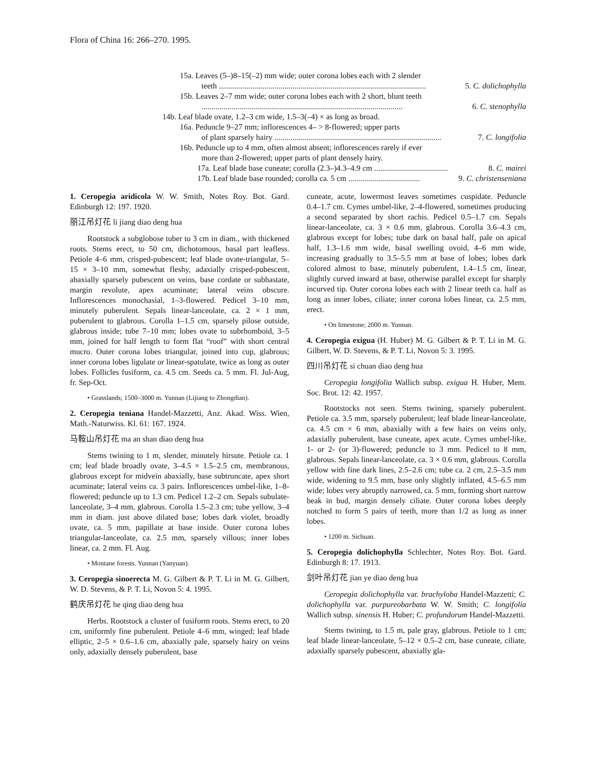Flora of China 16: 266–270. 1995.
15a. Leaves (5–)8–15(–2) mm wide; outer corona lobes each with 2 slender
teeth ........................................................................................................ 5. C. dolichophylla
15b. Leaves 2–7 mm wide; outer corona lobes each with 2 short, blunt teeth
..................................................................................................... 6. C. stenophylla
14b. Leaf blade ovate, 1.2–3 cm wide, 1.5–3(–4) × as long as broad.
16a. Peduncle 9–27 mm; inflorescences 4– > 8-flowered; upper parts
of plant sparsely hairy .................................................................................... 7. C. longifolia
16b. Peduncle up to 4 mm, often almost absent; inflorescences rarely if ever
more than 2-flowered; upper parts of plant densely hairy.
17a. Leaf blade base cuneate; corolla (2.3–)4.3–4.9 cm ..................................... 8. C. mairei
17b. Leaf blade base rounded; corolla ca. 5 cm .................................... 9. C. christenseniana
1. Ceropegia aridicola W. W. Smith, Notes Roy. Bot. Gard. Edinburgh 12: 197. 1920.
丽江吊灯花 li jiang diao deng hua
Rootstock a subglobose tuber to 3 cm in diam., with thickened roots. Stems erect, to 50 cm, dichotomous, basal part leafless. Petiole 4–6 mm, crisped-pubescent; leaf blade ovate-triangular, 5–15 × 3–10 mm, somewhat fleshy, adaxially crisped-pubescent, abaxially sparsely pubescent on veins, base cordate or subhastate, margin revolute, apex acuminate; lateral veins obscure. Inflorescences monochasial, 1–3-flowered. Pedicel 3–10 mm, minutely puberulent. Sepals linear-lanceolate, ca. 2 × 1 mm, puberulent to glabrous. Corolla 1–1.5 cm, sparsely pilose outside, glabrous inside; tube 7–10 mm; lobes ovate to subrhomboid, 3–5 mm, joined for half length to form flat “roof” with short central mucro. Outer corona lobes triangular, joined into cup, glabrous; inner corona lobes ligulate or linear-spatulate, twice as long as outer lobes. Follicles fusiform, ca. 4.5 cm. Seeds ca. 5 mm. Fl. Jul-Aug, fr. Sep-Oct.
• Grasslands; 1500–3000 m. Yunnan (Lijiang to Zhongdian).
2. Ceropegia teniana Handel-Mazzetti, Anz. Akad. Wiss. Wien, Math.-Naturwiss. Kl. 61: 167. 1924.
马鞍山吊灯花 ma an shan diao deng hua
Stems twining to 1 m, slender, minutely hirsute. Petiole ca. 1 cm; leaf blade broadly ovate, 3–4.5 × 1.5–2.5 cm, membranous, glabrous except for midvein abaxially, base subtruncate, apex short acuminate; lateral veins ca. 3 pairs. Inflorescences umbel-like, 1–8-flowered; peduncle up to 1.3 cm. Pedicel 1.2–2 cm. Sepals subulate-lanceolate, 3–4 mm, glabrous. Corolla 1.5–2.3 cm; tube yellow, 3–4 mm in diam. just above dilated base; lobes dark violet, broadly ovate, ca. 5 mm, papillate at base inside. Outer corona lobes triangular-lanceolate, ca. 2.5 mm, sparsely villous; inner lobes linear, ca. 2 mm. Fl. Aug.
• Montane forests. Yunnan (Yanyuan).
3. Ceropegia sinoerecta M. G. Gilbert & P. T. Li in M. G. Gilbert, W. D. Stevens, & P. T. Li, Novon 5: 4. 1995.
鹤庆吊灯花 he qing diao deng hua
Herbs. Rootstock a cluster of fusiform roots. Stems erect, to 20 cm, uniformly fine puberulent. Petiole 4–6 mm, winged; leaf blade elliptic, 2–5 × 0.6–1.6 cm, abaxially pale, sparsely hairy on veins only, adaxially densely puberulent, base
cuneate, acute, lowermost leaves sometimes cuspidate. Peduncle 0.4–1.7 cm. Cymes umbel-like, 2–4-flowered, sometimes producing a second separated by short rachis. Pedicel 0.5–1.7 cm. Sepals linear-lanceolate, ca. 3 × 0.6 mm, glabrous. Corolla 3.6–4.3 cm, glabrous except for lobes; tube dark on basal half, pale on apical half, 1.3–1.6 mm wide, basal swelling ovoid, 4–6 mm wide, increasing gradually to 3.5–5.5 mm at base of lobes; lobes dark colored almost to base, minutely puberulent, 1.4–1.5 cm, linear, slightly curved inward at base, otherwise parallel except for sharply incurved tip. Outer corona lobes each with 2 linear teeth ca. half as long as inner lobes, ciliate; inner corona lobes linear, ca. 2.5 mm, erect.
• On limestone; 2000 m. Yunnan.
4. Ceropegia exigua (H. Huber) M. G. Gilbert & P. T. Li in M. G. Gilbert, W. D. Stevens, & P. T. Li, Novon 5: 3. 1995.
四川吊灯花 si chuan diao deng hua
Ceropegia longifolia Wallich subsp. exigua H. Huber, Mem. Soc. Brot. 12: 42. 1957.
Rootstocks not seen. Stems twining, sparsely puberulent. Petiole ca. 3.5 mm, sparsely puberulent; leaf blade linear-lanceolate, ca. 4.5 cm × 6 mm, abaxially with a few hairs on veins only, adaxially puberulent, base cuneate, apex acute. Cymes umbel-like, 1- or 2- (or 3)-flowered; peduncle to 3 mm. Pedicel to 8 mm, glabrous. Sepals linear-lanceolate, ca. 3 × 0.6 mm, glabrous. Corolla yellow with fine dark lines, 2.5–2.6 cm; tube ca. 2 cm, 2.5–3.5 mm wide, widening to 9.5 mm, base only slightly inflated, 4.5–6.5 mm wide; lobes very abruptly narrowed, ca. 5 mm, forming short narrow beak in bud, margin densely ciliate. Outer corona lobes deeply notched to form 5 pairs of teeth, more than 1/2 as long as inner lobes.
• 1200 m. Sichuan.
5. Ceropegia dolichophylla Schlechter, Notes Roy. Bot. Gard. Edinburgh 8: 17. 1913.
剑叶吊灯花 jian ye diao deng hua
Ceropegia dolichophylla var. brachyloba Handel-Mazzetti; C. dolichophylla var. purpureobarbata W. W. Smith; C. longifolia Wallich subsp. sinensis H. Huber; C. profundorum Handel-Mazzetti.
Stems twining, to 1.5 m, pale gray, glabrous. Petiole to 1 cm; leaf blade linear-lanceolate, 5–12 × 0.5–2 cm, base cuneate, ciliate, adaxially sparsely pubescent, abaxially gla-